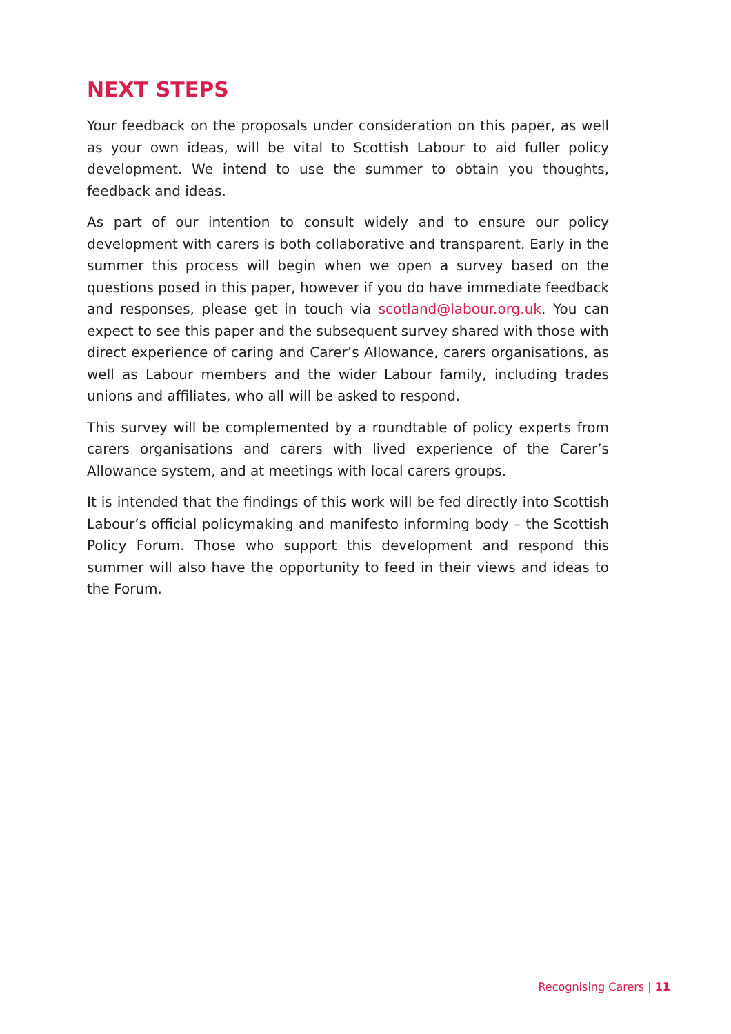NEXT STEPS
Your feedback on the proposals under consideration on this paper, as well as your own ideas, will be vital to Scottish Labour to aid fuller policy development. We intend to use the summer to obtain you thoughts, feedback and ideas.
As part of our intention to consult widely and to ensure our policy development with carers is both collaborative and transparent. Early in the summer this process will begin when we open a survey based on the questions posed in this paper, however if you do have immediate feedback and responses, please get in touch via scotland@labour.org.uk. You can expect to see this paper and the subsequent survey shared with those with direct experience of caring and Carer’s Allowance, carers organisations, as well as Labour members and the wider Labour family, including trades unions and affiliates, who all will be asked to respond.
This survey will be complemented by a roundtable of policy experts from carers organisations and carers with lived experience of the Carer’s Allowance system, and at meetings with local carers groups.
It is intended that the findings of this work will be fed directly into Scottish Labour’s official policymaking and manifesto informing body – the Scottish Policy Forum. Those who support this development and respond this summer will also have the opportunity to feed in their views and ideas to the Forum.
Recognising Carers | 11